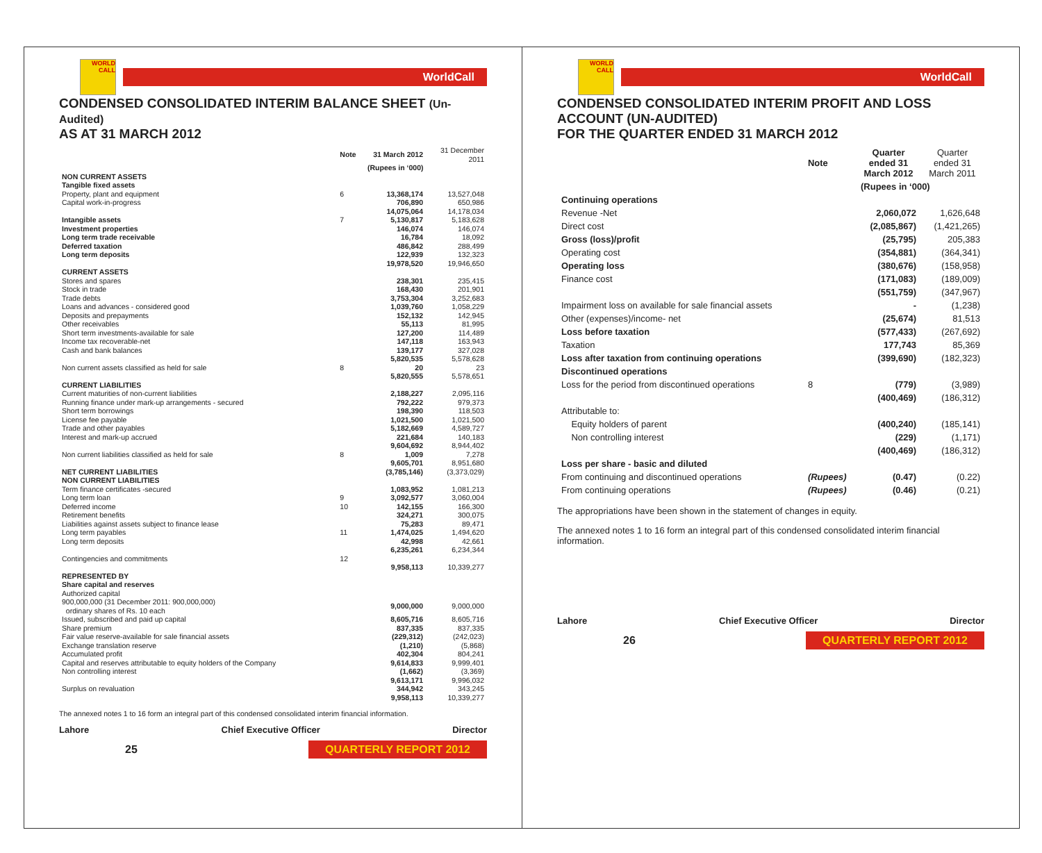WORLD CALL
WorldCall
CONDENSED CONSOLIDATED INTERIM BALANCE SHEET (Un-Audited)
AS AT 31 MARCH 2012
| | Note | 31 March 2012 | 31 December 2011 |
| | | (Rupees in ‘000) | |
| NON CURRENT ASSETS | | | |
| Tangible fixed assets | | | |
| Property, plant and equipment | 6 | 13,368,174 | 13,527,048 |
| Capital work-in-progress | | 706,890 | 650,986 |
| | | 14,075,064 | 14,178,034 |
| Intangible assets | 7 | 5,130,817 | 5,183,628 |
| Investment properties | | 146,074 | 146,074 |
| Long term trade receivable | | 16,784 | 18,092 |
| Deferred taxation | | 486,842 | 288,499 |
| Long term deposits | | 122,939 | 132,323 |
| | | 19,978,520 | 19,946,650 |
| CURRENT ASSETS | | | |
| Stores and spares | | 238,301 | 235,415 |
| Stock in trade | | 168,430 | 201,901 |
| Trade debts | | 3,753,304 | 3,252,683 |
| Loans and advances - considered good | | 1,039,760 | 1,058,229 |
| Deposits and prepayments | | 152,132 | 142,945 |
| Other receivables | | 55,113 | 81,995 |
| Short term investments-available for sale | | 127,200 | 114,489 |
| Income tax recoverable-net | | 147,118 | 163,943 |
| Cash and bank balances | | 139,177 | 327,028 |
| | | 5,820,535 | 5,578,628 |
| Non current assets classified as held for sale | 8 | 20 | 23 |
| | | 5,820,555 | 5,578,651 |
| CURRENT LIABILITIES | | | |
| Current maturities of non-current liabilities | | 2,188,227 | 2,095,116 |
| Running finance under mark-up arrangements - secured | | 792,222 | 979,373 |
| Short term borrowings | | 198,390 | 118,503 |
| License fee payable | | 1,021,500 | 1,021,500 |
| Trade and other payables | | 5,182,669 | 4,589,727 |
| Interest and mark-up accrued | | 221,684 | 140,183 |
| | | 9,604,692 | 8,944,402 |
| Non current liabilities classified as held for sale | 8 | 1,009 | 7,278 |
| | | 9,605,701 | 8,951,680 |
| NET CURRENT LIABILITIES | | (3,785,146) | (3,373,029) |
| NON CURRENT LIABILITIES | | | |
| Term finance certificates -secured | | 1,083,952 | 1,081,213 |
| Long term loan | 9 | 3,092,577 | 3,060,004 |
| Deferred income | 10 | 142,155 | 166,300 |
| Retirement benefits | | 324,271 | 300,075 |
| Liabilities against assets subject to finance lease | | 75,283 | 89,471 |
| Long term payables | 11 | 1,474,025 | 1,494,620 |
| Long term deposits | | 42,998 | 42,661 |
| | | 6,235,261 | 6,234,344 |
| Contingencies and commitments | 12 | | |
| | | 9,958,113 | 10,339,277 |
| REPRESENTED BY | | | |
| Share capital and reserves | | | |
| Authorized capital | | | |
| 900,000,000 (31 December 2011: 900,000,000) ordinary shares of Rs. 10 each | | 9,000,000 | 9,000,000 |
| Issued, subscribed and paid up capital | | 8,605,716 | 8,605,716 |
| Share premium | | 837,335 | 837,335 |
| Fair value reserve-available for sale financial assets | | (229,312) | (242,023) |
| Exchange translation reserve | | (1,210) | (5,868) |
| Accumulated profit | | 402,304 | 804,241 |
| Capital and reserves attributable to equity holders of the Company | | 9,614,833 | 9,999,401 |
| Non controlling interest | | (1,662) | (3,369) |
| | | 9,613,171 | 9,996,032 |
| Surplus on revaluation | | 344,942 | 343,245 |
| | | 9,958,113 | 10,339,277 |
The annexed notes 1 to 16 form an integral part of this condensed consolidated interim financial information.
Lahore Chief Executive Officer Director
25 QUARTERLY REPORT 2012
WORLD CALL
WorldCall
CONDENSED CONSOLIDATED INTERIM PROFIT AND LOSS ACCOUNT (UN-AUDITED)
FOR THE QUARTER ENDED 31 MARCH 2012
| | Note | Quarter ended 31 March 2012 | Quarter ended 31 March 2011 |
| | | (Rupees in ‘000) | |
| Continuing operations | | | |
| Revenue -Net | | 2,060,072 | 1,626,648 |
| Direct cost | | (2,085,867) | (1,421,265) |
| Gross (loss)/profit | | (25,795) | 205,383 |
| Operating cost | | (354,881) | (364,341) |
| Operating loss | | (380,676) | (158,958) |
| Finance cost | | (171,083) | (189,009) |
| | | (551,759) | (347,967) |
| Impairment loss on available for sale financial assets | | - | (1,238) |
| Other (expenses)/income- net | | (25,674) | 81,513 |
| Loss before taxation | | (577,433) | (267,692) |
| Taxation | | 177,743 | 85,369 |
| Loss after taxation from continuing operations | | (399,690) | (182,323) |
| Discontinued operations | | | |
| Loss for the period from discontinued operations | 8 | (779) | (3,989) |
| | | (400,469) | (186,312) |
| Attributable to: | | | |
| Equity holders of parent | | (400,240) | (185,141) |
| Non controlling interest | | (229) | (1,171) |
| | | (400,469) | (186,312) |
| Loss per share - basic and diluted | | | |
| From continuing and discontinued operations | (Rupees) | (0.47) | (0.22) |
| From continuing operations | (Rupees) | (0.46) | (0.21) |
The appropriations have been shown in the statement of changes in equity.
The annexed notes 1 to 16 form an integral part of this condensed consolidated interim financial information.
Lahore Chief Executive Officer Director
26 QUARTERLY REPORT 2012